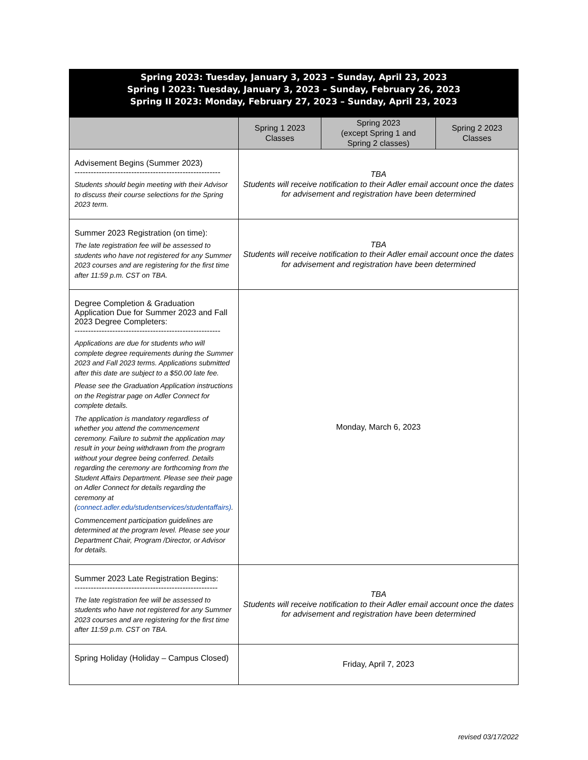| Spring 2023: Tuesday, January 3, 2023 – Sunday, April 23, 2023 Spring I 2023: Tuesday, January 3, 2023 – Sunday, February 26, 2023 Spring II 2023: Monday, February 27, 2023 – Sunday, April 23, 2023 | | | |
| | Spring 1 2023 Classes | Spring 2023 (except Spring 1 and Spring 2 classes) | Spring 2 2023 Classes |
| Advisement Begins (Summer 2023) ------------------------------------------------------ Students should begin meeting with their Advisor to discuss their course selections for the Spring 2023 term. | TBA Students will receive notification to their Adler email account once the dates for advisement and registration have been determined | | |
| Summer 2023 Registration (on time): The late registration fee will be assessed to students who have not registered for any Summer 2023 courses and are registering for the first time after 11:59 p.m. CST on TBA. | TBA Students will receive notification to their Adler email account once the dates for advisement and registration have been determined | | |
| Degree Completion & Graduation Application Due for Summer 2023 and Fall 2023 Degree Completers: ------------------------------------------------------ Applications are due for students who will complete degree requirements during the Summer 2023 and Fall 2023 terms. Applications submitted after this date are subject to a $50.00 late fee. Please see the Graduation Application instructions on the Registrar page on Adler Connect for complete details. The application is mandatory regardless of whether you attend the commencement ceremony. Failure to submit the application may result in your being withdrawn from the program without your degree being conferred. Details regarding the ceremony are forthcoming from the Student Affairs Department. Please see their page on Adler Connect for details regarding the ceremony at ( connect.adler.edu/studentservices/studentaffairs) . Commencement participation guidelines are determined at the program level. Please see your Department Chair, Program /Director, or Advisor for details. | Monday, March 6, 2023 | | |
| Summer 2023 Late Registration Begins: ----------------------------------------------------- The late registration fee will be assessed to students who have not registered for any Summer 2023 courses and are registering for the first time after 11:59 p.m. CST on TBA. | TBA Students will receive notification to their Adler email account once the dates for advisement and registration have been determined | | |
| Spring Holiday (Holiday – Campus Closed) | Friday, April 7, 2023 | | |
revised 03/17/2022